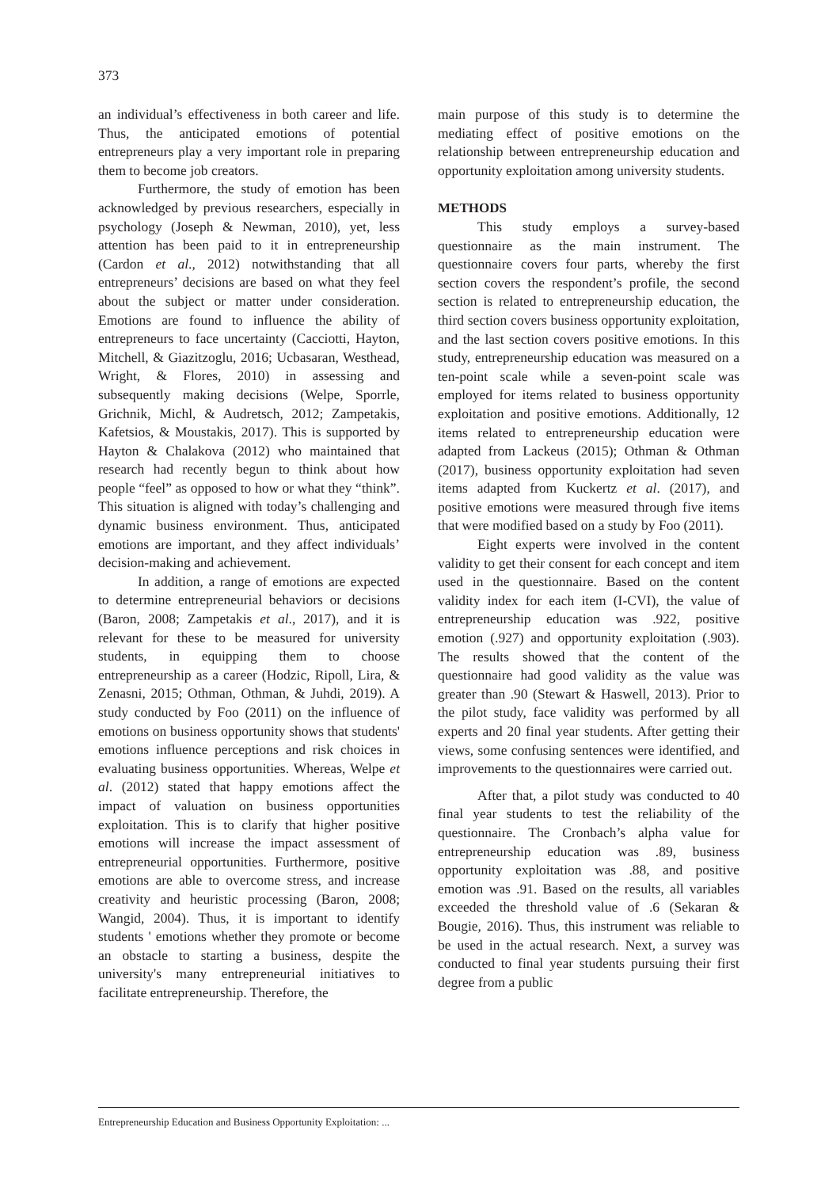373
an individual’s effectiveness in both career and life. Thus, the anticipated emotions of potential entrepreneurs play a very important role in preparing them to become job creators.
Furthermore, the study of emotion has been acknowledged by previous researchers, especially in psychology (Joseph & Newman, 2010), yet, less attention has been paid to it in entrepreneurship (Cardon et al., 2012) notwithstanding that all entrepreneurs’ decisions are based on what they feel about the subject or matter under consideration. Emotions are found to influence the ability of entrepreneurs to face uncertainty (Cacciotti, Hayton, Mitchell, & Giazitzoglu, 2016; Ucbasaran, Westhead, Wright, & Flores, 2010) in assessing and subsequently making decisions (Welpe, Sporrle, Grichnik, Michl, & Audretsch, 2012; Zampetakis, Kafetsios, & Moustakis, 2017). This is supported by Hayton & Chalakova (2012) who maintained that research had recently begun to think about how people “feel” as opposed to how or what they “think”. This situation is aligned with today’s challenging and dynamic business environment. Thus, anticipated emotions are important, and they affect individuals’ decision-making and achievement.
In addition, a range of emotions are expected to determine entrepreneurial behaviors or decisions (Baron, 2008; Zampetakis et al., 2017), and it is relevant for these to be measured for university students, in equipping them to choose entrepreneurship as a career (Hodzic, Ripoll, Lira, & Zenasni, 2015; Othman, Othman, & Juhdi, 2019). A study conducted by Foo (2011) on the influence of emotions on business opportunity shows that students' emotions influence perceptions and risk choices in evaluating business opportunities. Whereas, Welpe et al. (2012) stated that happy emotions affect the impact of valuation on business opportunities exploitation. This is to clarify that higher positive emotions will increase the impact assessment of entrepreneurial opportunities. Furthermore, positive emotions are able to overcome stress, and increase creativity and heuristic processing (Baron, 2008; Wangid, 2004). Thus, it is important to identify students ' emotions whether they promote or become an obstacle to starting a business, despite the university's many entrepreneurial initiatives to facilitate entrepreneurship. Therefore, the
main purpose of this study is to determine the mediating effect of positive emotions on the relationship between entrepreneurship education and opportunity exploitation among university students.
METHODS
This study employs a survey-based questionnaire as the main instrument. The questionnaire covers four parts, whereby the first section covers the respondent’s profile, the second section is related to entrepreneurship education, the third section covers business opportunity exploitation, and the last section covers positive emotions. In this study, entrepreneurship education was measured on a ten-point scale while a seven-point scale was employed for items related to business opportunity exploitation and positive emotions. Additionally, 12 items related to entrepreneurship education were adapted from Lackeus (2015); Othman & Othman (2017), business opportunity exploitation had seven items adapted from Kuckertz et al. (2017), and positive emotions were measured through five items that were modified based on a study by Foo (2011).
Eight experts were involved in the content validity to get their consent for each concept and item used in the questionnaire. Based on the content validity index for each item (I-CVI), the value of entrepreneurship education was .922, positive emotion (.927) and opportunity exploitation (.903). The results showed that the content of the questionnaire had good validity as the value was greater than .90 (Stewart & Haswell, 2013). Prior to the pilot study, face validity was performed by all experts and 20 final year students. After getting their views, some confusing sentences were identified, and improvements to the questionnaires were carried out.
After that, a pilot study was conducted to 40 final year students to test the reliability of the questionnaire. The Cronbach’s alpha value for entrepreneurship education was .89, business opportunity exploitation was .88, and positive emotion was .91. Based on the results, all variables exceeded the threshold value of .6 (Sekaran & Bougie, 2016). Thus, this instrument was reliable to be used in the actual research. Next, a survey was conducted to final year students pursuing their first degree from a public
Entrepreneurship Education and Business Opportunity Exploitation: ...